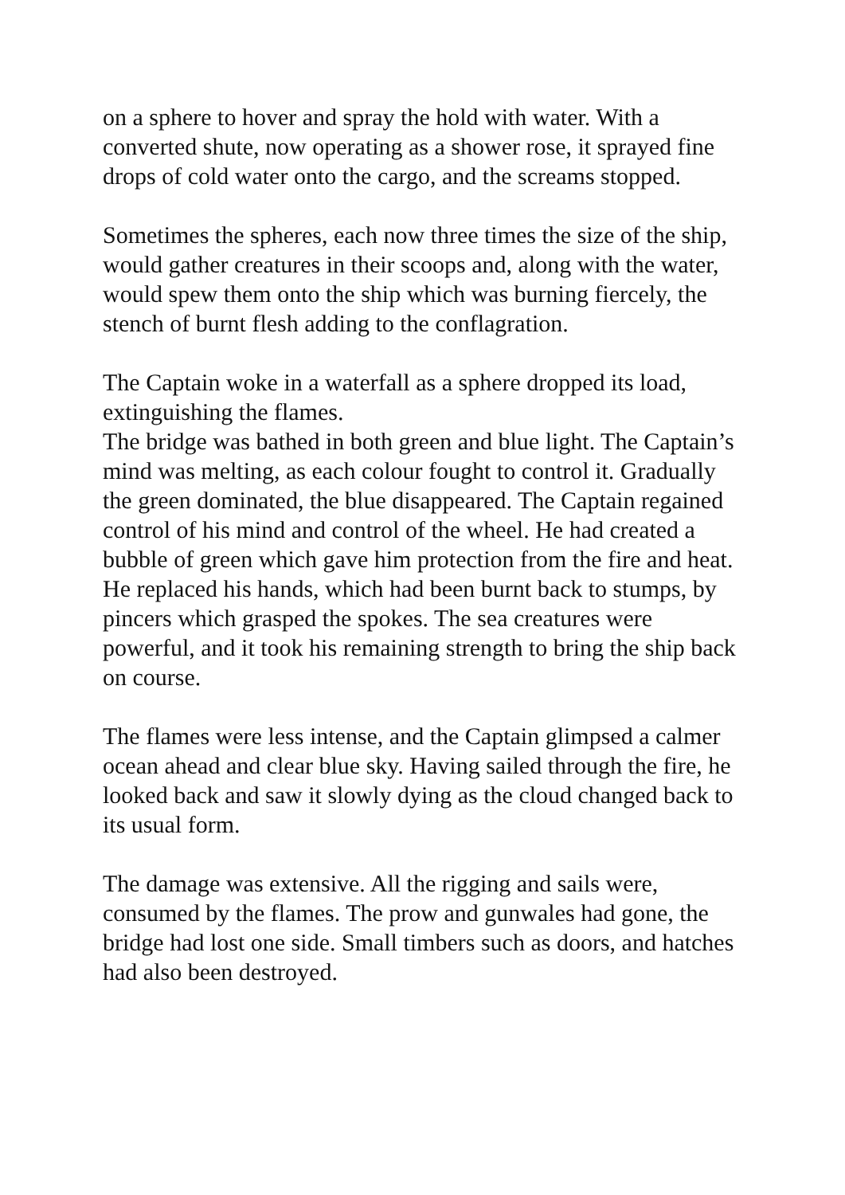on a sphere to hover and spray the hold with water. With a converted shute, now operating as a shower rose, it sprayed fine drops of cold water onto the cargo, and the screams stopped.
Sometimes the spheres, each now three times the size of the ship, would gather creatures in their scoops and, along with the water, would spew them onto the ship which was burning fiercely, the stench of burnt flesh adding to the conflagration.
The Captain woke in a waterfall as a sphere dropped its load, extinguishing the flames.
The bridge was bathed in both green and blue light. The Captain’s mind was melting, as each colour fought to control it. Gradually the green dominated, the blue disappeared. The Captain regained control of his mind and control of the wheel. He had created a bubble of green which gave him protection from the fire and heat. He replaced his hands, which had been burnt back to stumps, by pincers which grasped the spokes. The sea creatures were powerful, and it took his remaining strength to bring the ship back on course.
The flames were less intense, and the Captain glimpsed a calmer ocean ahead and clear blue sky. Having sailed through the fire, he looked back and saw it slowly dying as the cloud changed back to its usual form.
The damage was extensive. All the rigging and sails were, consumed by the flames. The prow and gunwales had gone, the bridge had lost one side. Small timbers such as doors, and hatches had also been destroyed.